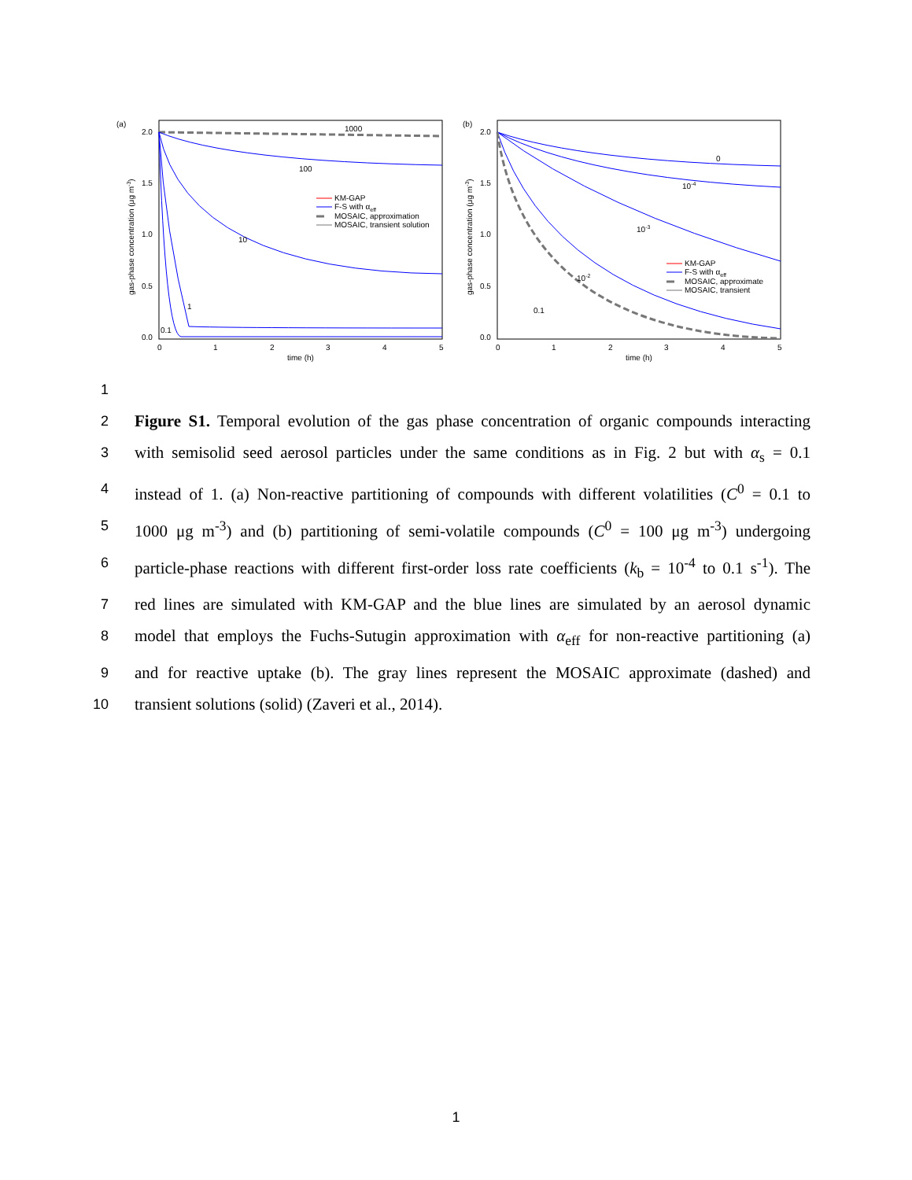(a)
2.0
1.5
1.0
0.5
0.0
0
1
2
3
4
5
time (h)
gas-phase concentration (μg m-3)
1000
100
10
1
0.1
KM-GAP
F-S with αeff
MOSAIC, approximation
MOSAIC, transient solution
(b)
2.0
1.5
1.0
0.5
0.0
0
1
2
3
4
5
time (h)
gas-phase concentration (μg m-3)
0
10-4
10-3
10-2
0.1
KM-GAP
F-S with αeff
MOSAIC, approximate
MOSAIC, transient
1
2 Figure S1. Temporal evolution of the gas phase concentration of organic compounds interacting
3 with semisolid seed aerosol particles under the same conditions as in Fig. 2 but with α<sub>s</sub> = 0.1
4 instead of 1. (a) Non-reactive partitioning of compounds with different volatilities (C<sup>0</sup> = 0.1 to
5 1000 μg m<sup>-3</sup>) and (b) partitioning of semi-volatile compounds (C<sup>0</sup> = 100 μg m<sup>-3</sup>) undergoing
6 particle-phase reactions with different first-order loss rate coefficients (k<sub>b</sub> = 10<sup>-4</sup> to 0.1 s<sup>-1</sup>). The
7 red lines are simulated with KM-GAP and the blue lines are simulated by an aerosol dynamic
8 model that employs the Fuchs-Sutugin approximation with α<sub>eff</sub> for non-reactive partitioning (a)
9 and for reactive uptake (b). The gray lines represent the MOSAIC approximate (dashed) and
10 transient solutions (solid) (Zaveri et al., 2014).
1